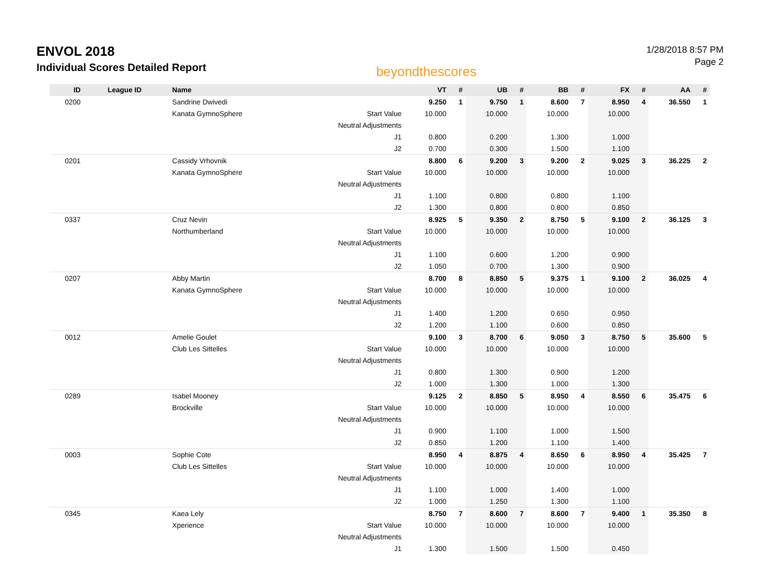ENVOL 2018
Individual Scores Detailed Report
beyondthescores
1/28/2018 8:57 PM
Page 2
| ID | League ID | Name | | VT | # | UB | # | BB | # | FX | # | AA | # |
| --- | --- | --- | --- | --- | --- | --- | --- | --- | --- | --- | --- | --- | --- |
| 0200 | | Sandrine Dwivedi | | 9.250 | 1 | 9.750 | 1 | 8.600 | 7 | 8.950 | 4 | 36.550 | 1 |
| | | Kanata GymnoSphere | Start Value | 10.000 | | 10.000 | | 10.000 | | 10.000 | | | |
| | | | Neutral Adjustments | | | | | | | | | | |
| | | | J1 | 0.800 | | 0.200 | | 1.300 | | 1.000 | | | |
| | | | J2 | 0.700 | | 0.300 | | 1.500 | | 1.100 | | | |
| 0201 | | Cassidy Vrhovnik | | 8.800 | 6 | 9.200 | 3 | 9.200 | 2 | 9.025 | 3 | 36.225 | 2 |
| | | Kanata GymnoSphere | Start Value | 10.000 | | 10.000 | | 10.000 | | 10.000 | | | |
| | | | Neutral Adjustments | | | | | | | | | | |
| | | | J1 | 1.100 | | 0.800 | | 0.800 | | 1.100 | | | |
| | | | J2 | 1.300 | | 0.800 | | 0.800 | | 0.850 | | | |
| 0337 | | Cruz Nevin | | 8.925 | 5 | 9.350 | 2 | 8.750 | 5 | 9.100 | 2 | 36.125 | 3 |
| | | Northumberland | Start Value | 10.000 | | 10.000 | | 10.000 | | 10.000 | | | |
| | | | Neutral Adjustments | | | | | | | | | | |
| | | | J1 | 1.100 | | 0.600 | | 1.200 | | 0.900 | | | |
| | | | J2 | 1.050 | | 0.700 | | 1.300 | | 0.900 | | | |
| 0207 | | Abby Martin | | 8.700 | 8 | 8.850 | 5 | 9.375 | 1 | 9.100 | 2 | 36.025 | 4 |
| | | Kanata GymnoSphere | Start Value | 10.000 | | 10.000 | | 10.000 | | 10.000 | | | |
| | | | Neutral Adjustments | | | | | | | | | | |
| | | | J1 | 1.400 | | 1.200 | | 0.650 | | 0.950 | | | |
| | | | J2 | 1.200 | | 1.100 | | 0.600 | | 0.850 | | | |
| 0012 | | Amelie Goulet | | 9.100 | 3 | 8.700 | 6 | 9.050 | 3 | 8.750 | 5 | 35.600 | 5 |
| | | Club Les Sittelles | Start Value | 10.000 | | 10.000 | | 10.000 | | 10.000 | | | |
| | | | Neutral Adjustments | | | | | | | | | | |
| | | | J1 | 0.800 | | 1.300 | | 0.900 | | 1.200 | | | |
| | | | J2 | 1.000 | | 1.300 | | 1.000 | | 1.300 | | | |
| 0289 | | Isabel Mooney | | 9.125 | 2 | 8.850 | 5 | 8.950 | 4 | 8.550 | 6 | 35.475 | 6 |
| | | Brockville | Start Value | 10.000 | | 10.000 | | 10.000 | | 10.000 | | | |
| | | | Neutral Adjustments | | | | | | | | | | |
| | | | J1 | 0.900 | | 1.100 | | 1.000 | | 1.500 | | | |
| | | | J2 | 0.850 | | 1.200 | | 1.100 | | 1.400 | | | |
| 0003 | | Sophie Cote | | 8.950 | 4 | 8.875 | 4 | 8.650 | 6 | 8.950 | 4 | 35.425 | 7 |
| | | Club Les Sittelles | Start Value | 10.000 | | 10.000 | | 10.000 | | 10.000 | | | |
| | | | Neutral Adjustments | | | | | | | | | | |
| | | | J1 | 1.100 | | 1.000 | | 1.400 | | 1.000 | | | |
| | | | J2 | 1.000 | | 1.250 | | 1.300 | | 1.100 | | | |
| 0345 | | Kaea Lely | | 8.750 | 7 | 8.600 | 7 | 8.600 | 7 | 9.400 | 1 | 35.350 | 8 |
| | | Xperience | Start Value | 10.000 | | 10.000 | | 10.000 | | 10.000 | | | |
| | | | Neutral Adjustments | | | | | | | | | | |
| | | | J1 | 1.300 | | 1.500 | | 1.500 | | 0.450 | | | |